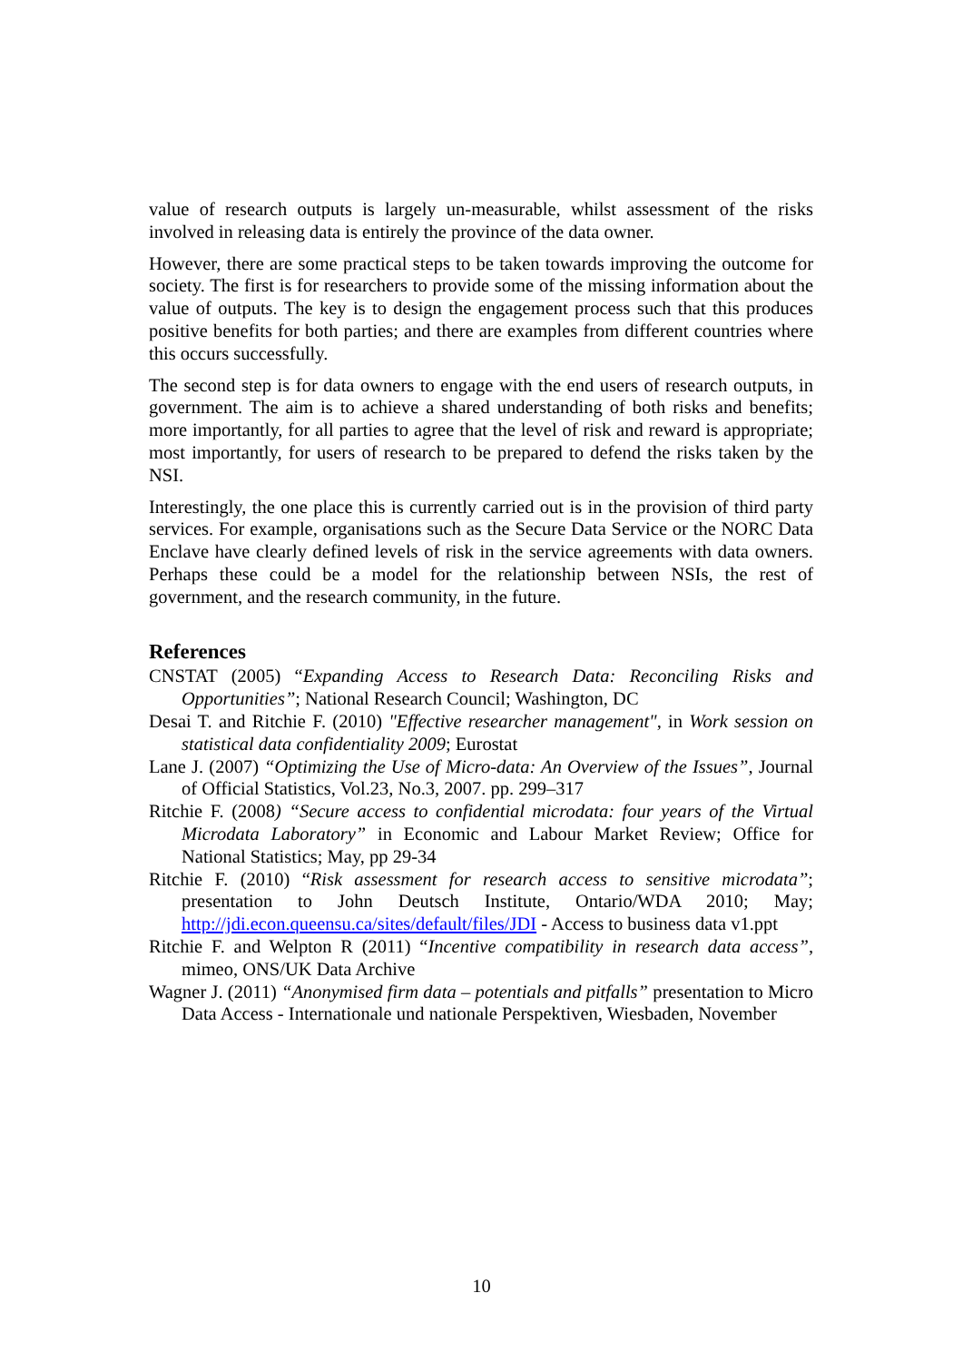value of research outputs is largely un-measurable, whilst assessment of the risks involved in releasing data is entirely the province of the data owner.
However, there are some practical steps to be taken towards improving the outcome for society. The first is for researchers to provide some of the missing information about the value of outputs. The key is to design the engagement process such that this produces positive benefits for both parties; and there are examples from different countries where this occurs successfully.
The second step is for data owners to engage with the end users of research outputs, in government. The aim is to achieve a shared understanding of both risks and benefits; more importantly, for all parties to agree that the level of risk and reward is appropriate; most importantly, for users of research to be prepared to defend the risks taken by the NSI.
Interestingly, the one place this is currently carried out is in the provision of third party services. For example, organisations such as the Secure Data Service or the NORC Data Enclave have clearly defined levels of risk in the service agreements with data owners. Perhaps these could be a model for the relationship between NSIs, the rest of government, and the research community, in the future.
References
CNSTAT (2005) “Expanding Access to Research Data: Reconciling Risks and Opportunities”; National Research Council; Washington, DC
Desai T. and Ritchie F. (2010) "Effective researcher management", in Work session on statistical data confidentiality 2009; Eurostat
Lane J. (2007) “Optimizing the Use of Micro-data: An Overview of the Issues”, Journal of Official Statistics, Vol.23, No.3, 2007. pp. 299–317
Ritchie F. (2008) “Secure access to confidential microdata: four years of the Virtual Microdata Laboratory” in Economic and Labour Market Review; Office for National Statistics; May, pp 29-34
Ritchie F. (2010) “Risk assessment for research access to sensitive microdata”; presentation to John Deutsch Institute, Ontario/WDA 2010; May; http://jdi.econ.queensu.ca/sites/default/files/JDI - Access to business data v1.ppt
Ritchie F. and Welpton R (2011) “Incentive compatibility in research data access”, mimeo, ONS/UK Data Archive
Wagner J. (2011) “Anonymised firm data – potentials and pitfalls” presentation to Micro Data Access - Internationale und nationale Perspektiven, Wiesbaden, November
10